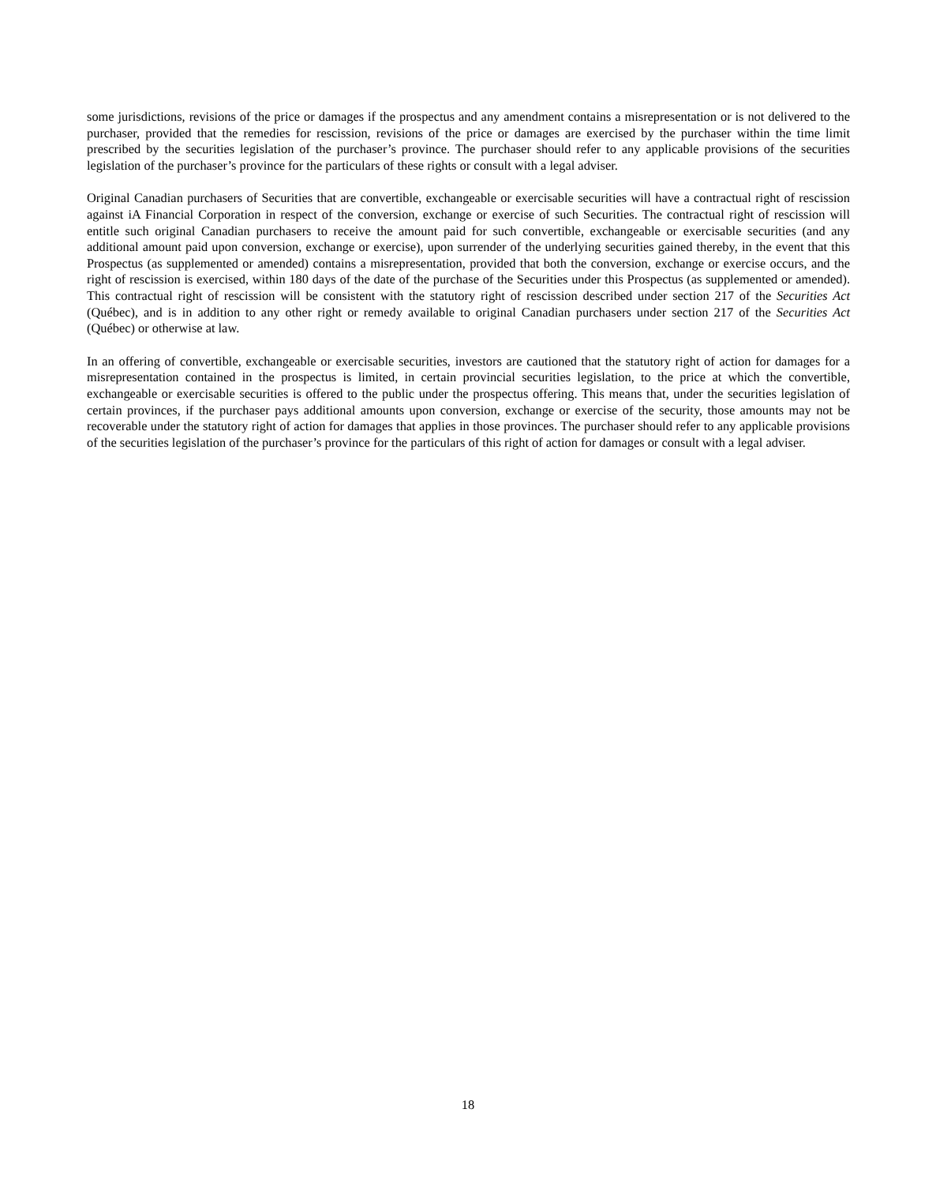some jurisdictions, revisions of the price or damages if the prospectus and any amendment contains a misrepresentation or is not delivered to the purchaser, provided that the remedies for rescission, revisions of the price or damages are exercised by the purchaser within the time limit prescribed by the securities legislation of the purchaser’s province. The purchaser should refer to any applicable provisions of the securities legislation of the purchaser’s province for the particulars of these rights or consult with a legal adviser.
Original Canadian purchasers of Securities that are convertible, exchangeable or exercisable securities will have a contractual right of rescission against iA Financial Corporation in respect of the conversion, exchange or exercise of such Securities. The contractual right of rescission will entitle such original Canadian purchasers to receive the amount paid for such convertible, exchangeable or exercisable securities (and any additional amount paid upon conversion, exchange or exercise), upon surrender of the underlying securities gained thereby, in the event that this Prospectus (as supplemented or amended) contains a misrepresentation, provided that both the conversion, exchange or exercise occurs, and the right of rescission is exercised, within 180 days of the date of the purchase of the Securities under this Prospectus (as supplemented or amended). This contractual right of rescission will be consistent with the statutory right of rescission described under section 217 of the Securities Act (Québec), and is in addition to any other right or remedy available to original Canadian purchasers under section 217 of the Securities Act (Québec) or otherwise at law.
In an offering of convertible, exchangeable or exercisable securities, investors are cautioned that the statutory right of action for damages for a misrepresentation contained in the prospectus is limited, in certain provincial securities legislation, to the price at which the convertible, exchangeable or exercisable securities is offered to the public under the prospectus offering. This means that, under the securities legislation of certain provinces, if the purchaser pays additional amounts upon conversion, exchange or exercise of the security, those amounts may not be recoverable under the statutory right of action for damages that applies in those provinces. The purchaser should refer to any applicable provisions of the securities legislation of the purchaser’s province for the particulars of this right of action for damages or consult with a legal adviser.
18